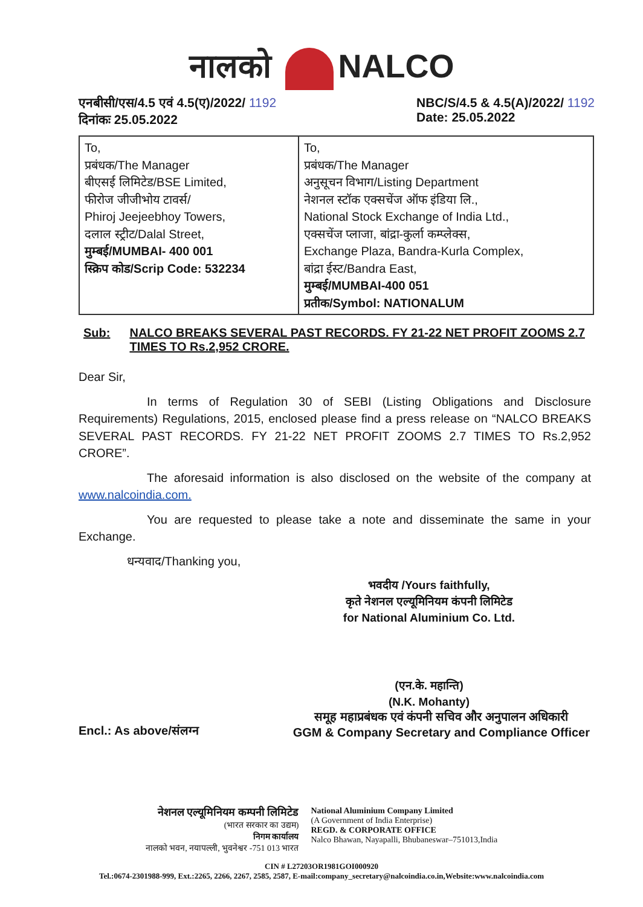नालको NALCO
एनबीसी/एस/4.5 एवं 4.5(ए)/2022/ 1192
दिनांकः 25.05.2022
NBC/S/4.5 & 4.5(A)/2022/ 1192
Date: 25.05.2022
| To, प्रबंधक/The Manager बीएसई लिमिटेड/BSE Limited, फीरोज जीजीभोय टावर्स/ Phiroj Jeejeebhoy Towers, दलाल स्ट्रीट/Dalal Street, मुम्बई/MUMBAI- 400 001 स्क्रिप कोड/Scrip Code: 532234 | To, प्रबंधक/The Manager अनुसूचन विभाग/Listing Department नेशनल स्टॉक एक्सचेंज ऑफ इंडिया लि., National Stock Exchange of India Ltd., एक्सचेंज प्लाजा, बांद्रा-कुर्ला कम्प्लेक्स, Exchange Plaza, Bandra-Kurla Complex, बांद्रा ईस्ट/Bandra East, मुम्बई/MUMBAI-400 051 प्रतीक/Symbol: NATIONALUM |
Sub: NALCO BREAKS SEVERAL PAST RECORDS. FY 21-22 NET PROFIT ZOOMS 2.7 TIMES TO Rs.2,952 CRORE.
Dear Sir,
In terms of Regulation 30 of SEBI (Listing Obligations and Disclosure Requirements) Regulations, 2015, enclosed please find a press release on “NALCO BREAKS SEVERAL PAST RECORDS. FY 21-22 NET PROFIT ZOOMS 2.7 TIMES TO Rs.2,952 CRORE”.
The aforesaid information is also disclosed on the website of the company at www.nalcoindia.com.
You are requested to please take a note and disseminate the same in your Exchange.
धन्यवाद/Thanking you,
भवदीय /Yours faithfully,
कृते नेशनल एल्यूमिनियम कंपनी लिमिटेड
for National Aluminium Co. Ltd.
(एन.के. महान्ति)
(N.K. Mohanty)
Encl.: As above/संलग्न
समूह महाप्रबंधक एवं कंपनी सचिव और अनुपालन अधिकारी
GGM & Company Secretary and Compliance Officer
नेशनल एल्यूमिनियम कम्पनी लिमिटेड
(भारत सरकार का उद्यम)
निगम कार्यालय
नालको भवन, नयापल्ली, भुवनेश्वर -751 013 भारत
National Aluminium Company Limited
(A Government of India Enterprise)
REGD. & CORPORATE OFFICE
Nalco Bhawan, Nayapalli, Bhubaneswar–751013,India
CIN # L27203OR1981GOI000920
Tel.:0674-2301988-999, Ext.:2265, 2266, 2267, 2585, 2587, E-mail:company_secretary@nalcoindia.co.in,Website:www.nalcoindia.com